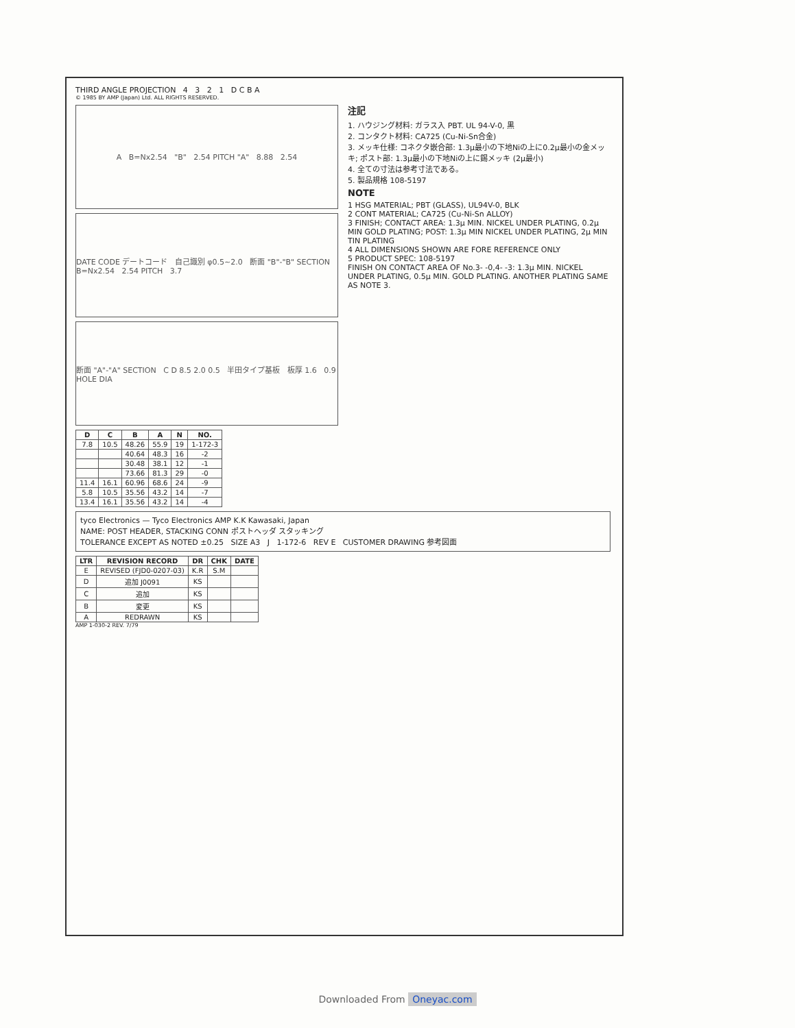THIRD ANGLE PROJECTION 4 3 2 1 D C B A
© 1985 BY AMP (Japan) Ltd. ALL RIGHTS RESERVED.
A B=Nx2.54 "B" 2.54 PITCH "A" 8.88 2.54
DATE CODE デートコード 自己識別 φ0.5~2.0 断面 "B"-"B" SECTION B=Nx2.54 2.54 PITCH 3.7
断面 "A"-"A" SECTION C D 8.5 2.0 0.5 半田タイプ基板 板厚 1.6 0.9 HOLE DIA
注記
1. ハウジング材料: ガラス入 PBT. UL 94-V-0, 黒
2. コンタクト材料: CA725 (Cu-Ni-Sn合金)
3. メッキ仕様: コネクタ嵌合部: 1.3μ最小の下地Niの上に0.2μ最小の金メッキ; ポスト部: 1.3μ最小の下地Niの上に錫メッキ (2μ最小)
4. 全ての寸法は参考寸法である。
5. 製品規格 108-5197
NOTE
1 HSG MATERIAL; PBT (GLASS), UL94V-0, BLK
2 CONT MATERIAL; CA725 (Cu-Ni-Sn ALLOY)
3 FINISH; CONTACT AREA: 1.3μ MIN. NICKEL UNDER PLATING, 0.2μ MIN GOLD PLATING; POST: 1.3μ MIN NICKEL UNDER PLATING, 2μ MIN TIN PLATING
4 ALL DIMENSIONS SHOWN ARE FORE REFERENCE ONLY
5 PRODUCT SPEC: 108-5197
FINISH ON CONTACT AREA OF No.3- -0,4- -3: 1.3μ MIN. NICKEL UNDER PLATING, 0.5μ MIN. GOLD PLATING. ANOTHER PLATING SAME AS NOTE 3.
| D | C | B | A | N | NO. |
| --- | --- | --- | --- | --- | --- |
| 7.8 | 10.5 | 48.26 | 55.9 | 19 | 1-172-3 |
| | | 40.64 | 48.3 | 16 | -2 |
| | | 30.48 | 38.1 | 12 | -1 |
| | | 73.66 | 81.3 | 29 | -0 |
| 11.4 | 16.1 | 60.96 | 68.6 | 24 | -9 |
| 5.8 | 10.5 | 35.56 | 43.2 | 14 | -7 |
| 13.4 | 16.1 | 35.56 | 43.2 | 14 | -4 |
tyco Electronics — Tyco Electronics AMP K.K Kawasaki, Japan
NAME: POST HEADER, STACKING CONN ポストヘッダ スタッキング
TOLERANCE EXCEPT AS NOTED ±0.25 SIZE A3 J 1-172-6 REV E CUSTOMER DRAWING 参考図面
| LTR | REVISION RECORD | DR | CHK | DATE |
| --- | --- | --- | --- | --- |
| E | REVISED (FJD0-0207-03) | K.R | S.M | |
| D | 追加 J0091 | KS | | |
| C | 追加 | KS | | |
| B | 変更 | KS | | |
| A | REDRAWN | KS | | |
AMP 1-030-2 REV. 7/79
Downloaded From Oneyac.com